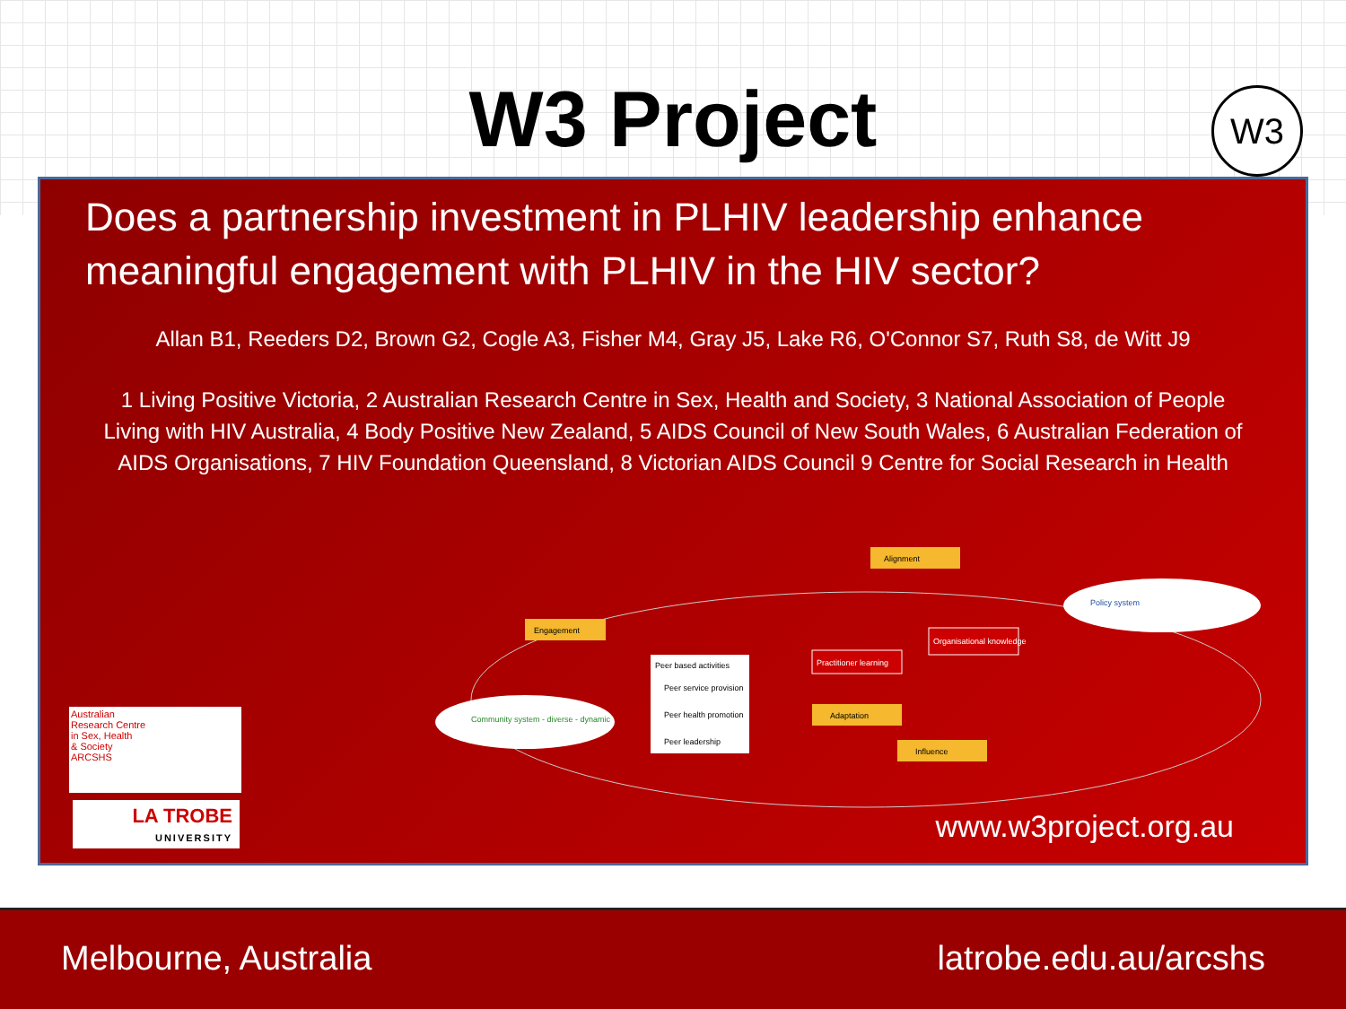W3 Project
W3
Does a partnership investment in PLHIV leadership enhance meaningful engagement with PLHIV in the HIV sector?
Allan B1, Reeders D2, Brown G2, Cogle A3, Fisher M4, Gray J5, Lake R6, O'Connor S7, Ruth S8, de Witt J9
1 Living Positive Victoria, 2 Australian Research Centre in Sex, Health and Society, 3 National Association of People Living with HIV Australia, 4 Body Positive New Zealand, 5 AIDS Council of New South Wales, 6 Australian Federation of AIDS Organisations, 7 HIV Foundation Queensland, 8 Victorian AIDS Council 9 Centre for Social Research in Health
Engagement
Alignment
Adaptation
Influence
Peer based activities
Peer service provision
Peer health promotion
Peer leadership
Practitioner learning
Organisational knowledge
Community system - diverse - dynamic
Policy system
Australian
Research Centre
in Sex, Health
& Society
ARCSHS
LA TROBE
UNIVERSITY
www.w3project.org.au
Melbourne, Australia latrobe.edu.au/arcshs